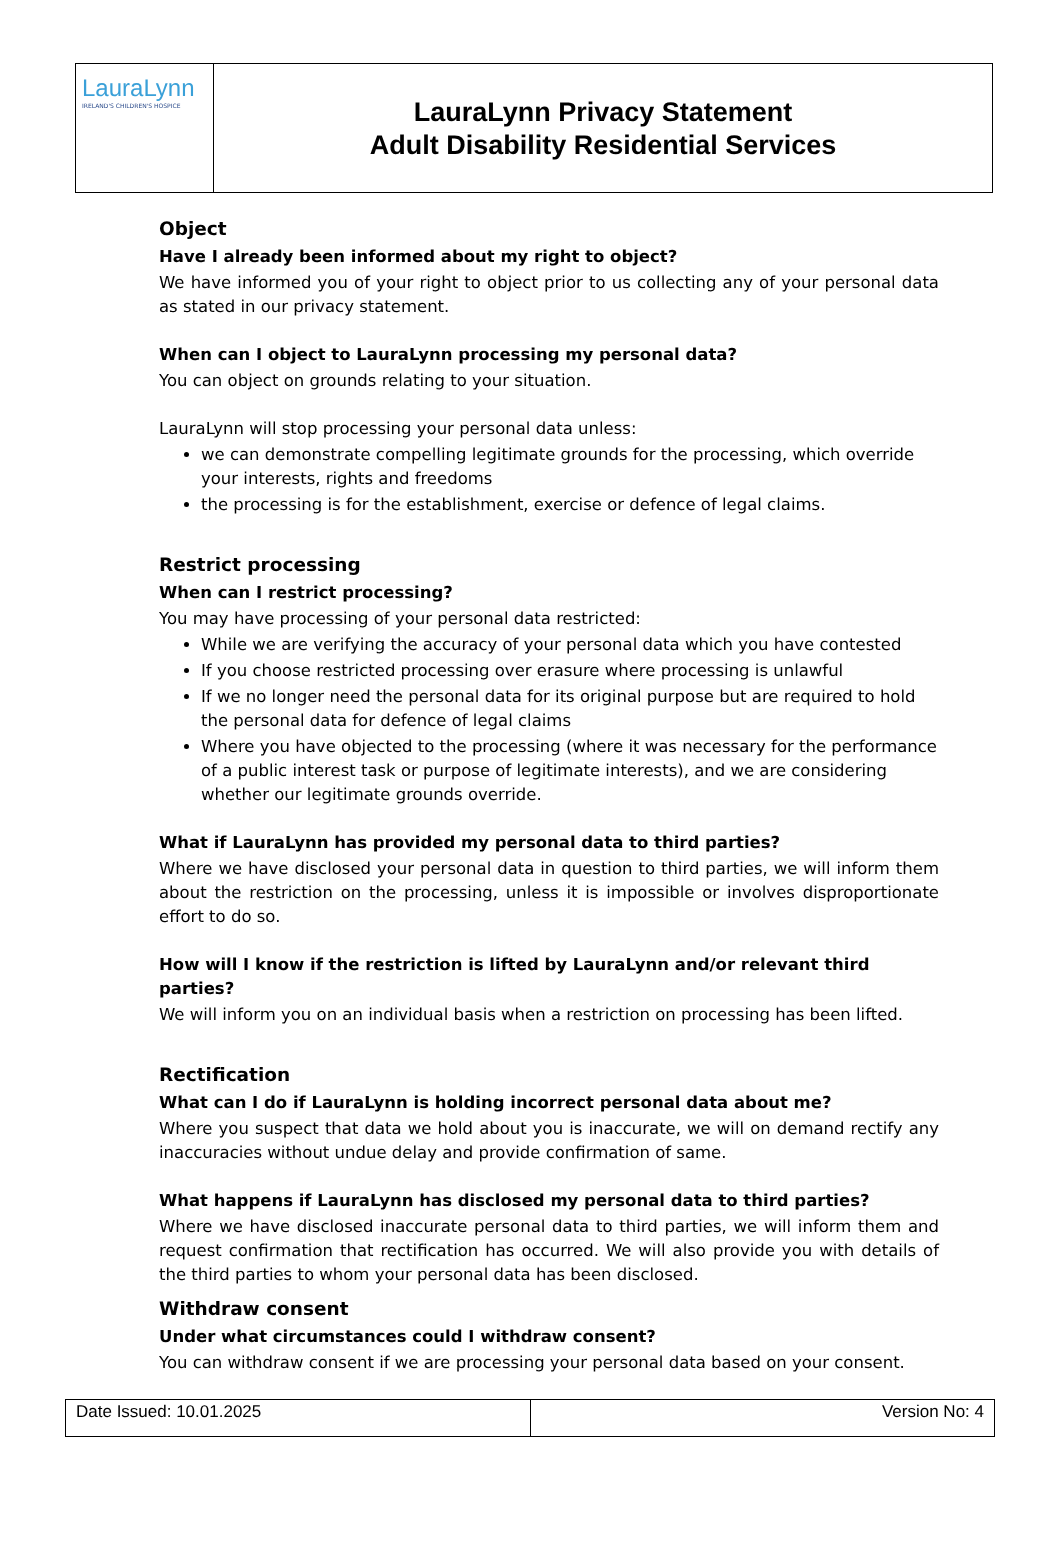LauraLynn
IRELAND'S CHILDREN'S HOSPICE
LauraLynn Privacy Statement
Adult Disability Residential Services
Object
Have I already been informed about my right to object?
We have informed you of your right to object prior to us collecting any of your personal data as stated in our privacy statement.
When can I object to LauraLynn processing my personal data?
You can object on grounds relating to your situation.
LauraLynn will stop processing your personal data unless:
we can demonstrate compelling legitimate grounds for the processing, which override your interests, rights and freedoms
the processing is for the establishment, exercise or defence of legal claims.
Restrict processing
When can I restrict processing?
You may have processing of your personal data restricted:
While we are verifying the accuracy of your personal data which you have contested
If you choose restricted processing over erasure where processing is unlawful
If we no longer need the personal data for its original purpose but are required to hold the personal data for defence of legal claims
Where you have objected to the processing (where it was necessary for the performance of a public interest task or purpose of legitimate interests), and we are considering whether our legitimate grounds override.
What if LauraLynn has provided my personal data to third parties?
Where we have disclosed your personal data in question to third parties, we will inform them about the restriction on the processing, unless it is impossible or involves disproportionate effort to do so.
How will I know if the restriction is lifted by LauraLynn and/or relevant third parties?
We will inform you on an individual basis when a restriction on processing has been lifted.
Rectification
What can I do if LauraLynn is holding incorrect personal data about me?
Where you suspect that data we hold about you is inaccurate, we will on demand rectify any inaccuracies without undue delay and provide confirmation of same.
What happens if LauraLynn has disclosed my personal data to third parties?
Where we have disclosed inaccurate personal data to third parties, we will inform them and request confirmation that rectification has occurred. We will also provide you with details of the third parties to whom your personal data has been disclosed.
Withdraw consent
Under what circumstances could I withdraw consent?
You can withdraw consent if we are processing your personal data based on your consent.
Date Issued: 10.01.2025 Version No: 4